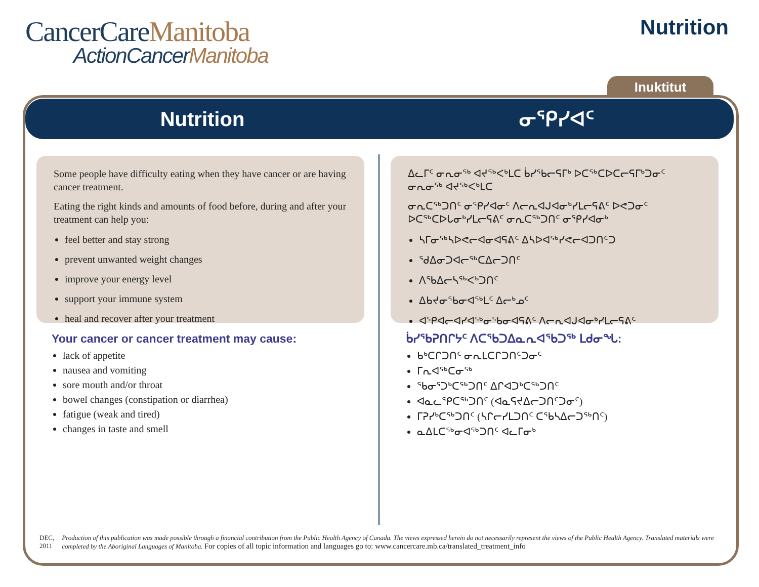CancerCareManitoba
ActionCancerManitoba
Nutrition
Inuktitut
Nutrition ᓂᕿᓯᐊᑦ
Some people have difficulty eating when they have cancer or are having cancer treatment.
Eating the right kinds and amounts of food before, during and after your treatment can help you:
feel better and stay strong
prevent unwanted weight changes
improve your energy level
support your immune system
heal and recover after your treatment
Your cancer or cancer treatment may cause:
lack of appetite
nausea and vomiting
sore mouth and/or throat
bowel changes (constipation or diarrhea)
fatigue (weak and tired)
changes in taste and smell
ᐃᓚᒥᑦ ᓂᕆᓂᖅ ᐊᔪᖅᐸᒃᒪᑕ ᑳᓯᖃᓕᕋᒥᒃ ᐅᑕᖅᑕᐅᑕᓕᕋᒥᒃᑐᓂᑦ ᓂᕆᓂᖅ ᐊᔪᖅᐸᒃᒪᑕ
ᓂᕆᑕᖅᑐᑎᑦ ᓂᕿᓯᐊᓂᑦ ᐱᓕᕆᐊᒍᐊᓂᒃᓯᒪᓕᕋᕕᑦ ᐅᕙᑐᓂᑦ ᐅᑕᖅᑕᐅᒐᓂᒃᓯᒪᓕᕋᕕᑦ ᓂᕆᑕᖅᑐᑎᑦ ᓂᕿᓯᐊᓂᒃ
ᓴᒥᓂᖅᓴᐅᕙᓕᐊᓂᐊᕋᕕᑦ ᐃᓴᐅᐊᖅᓯᕙᓕᐊᑐᑎᑦᑐ
ᖁᐃᓂᑐᐊᓕᖅᑕᐃᓕᑐᑎᑦ
ᐱᖃᐃᓕᓴᖅᐸᒃᑐᑎᑦ
ᐃᑲᔪᓂᖃᓂᐊᖅᒪᑦ ᐃᓕᒃᓄᑦ
ᐊᕿᐊᓕᐊᓯᐊᖅᓂᖃᓂᐊᕋᕕᑦ ᐱᓕᕆᐊᒍᐊᓂᒃᓯᒪᓕᕋᕕᑦ
ᑳᓯᖃᕈᑎᒋᔭᑦ ᐱᑕᖃᑐᐃᓇᕆᐊᖃᑐᖅ ᒪᑯᓂᖓ:
ᑲᒃᑕᒋᑐᑎᑦ ᓂᕆᒪᑕᒋᑐᑎᑦᑐᓂᑦ
ᒥᕆᐊᖅᑕᓂᖅ
ᖃᓂᕐᑐᒃᑕᖅᑐᑎᑦ ᐃᒋᐊᑐᒃᑕᖅᑐᑎᑦ
ᐊᓇᓚᕿᑕᖅᑐᑎᑦ (ᐊᓇᕋᔪᐃᓕᑐᑎᑦᑐᓂᑦ)
ᒥᕈᓯᒃᑕᖅᑐᑎᑦ (ᓴᒋᓕᓯᒪᑐᑎᑦ ᑕᖃᓴᐃᓕᑐᖅᑎᑦ)
ᓇᐃᒪᑕᖅᓂᐊᖅᑐᑎᑦ ᐊᓚᒥᓂᒃ
DEC, 2011 Production of this publication was made possible through a financial contribution from the Public Health Agency of Canada. The views expressed herein do not necessarily represent the views of the Public Health Agency. Translated materials were completed by the Aboriginal Languages of Manitoba. For copies of all topic information and languages go to: www.cancercare.mb.ca/translated_treatment_info